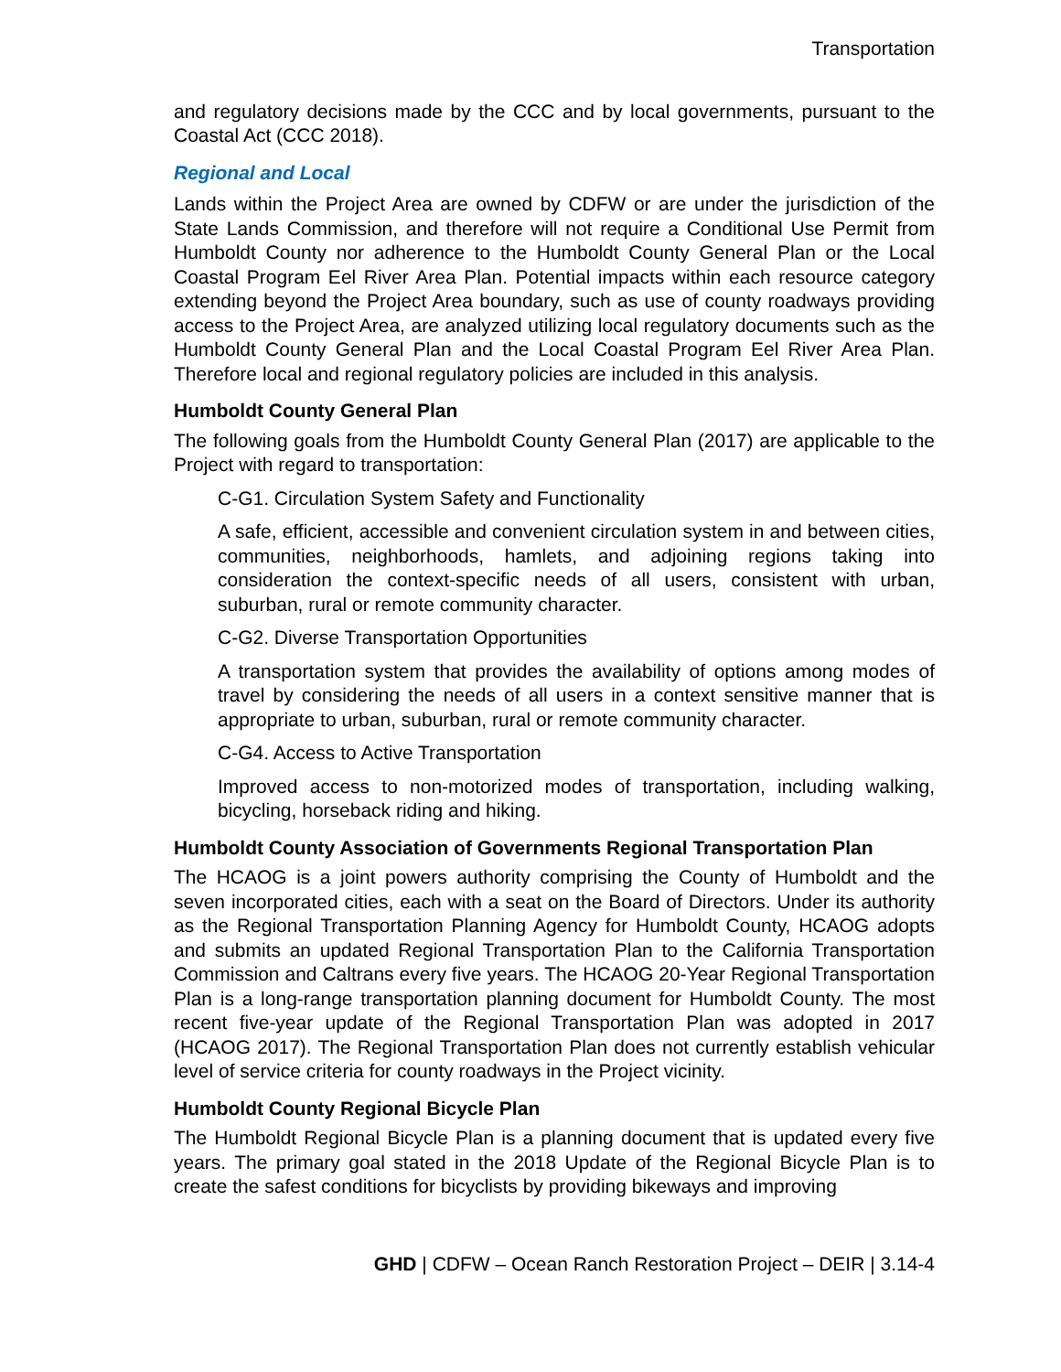Transportation
and regulatory decisions made by the CCC and by local governments, pursuant to the Coastal Act (CCC 2018).
Regional and Local
Lands within the Project Area are owned by CDFW or are under the jurisdiction of the State Lands Commission, and therefore will not require a Conditional Use Permit from Humboldt County nor adherence to the Humboldt County General Plan or the Local Coastal Program Eel River Area Plan. Potential impacts within each resource category extending beyond the Project Area boundary, such as use of county roadways providing access to the Project Area, are analyzed utilizing local regulatory documents such as the Humboldt County General Plan and the Local Coastal Program Eel River Area Plan. Therefore local and regional regulatory policies are included in this analysis.
Humboldt County General Plan
The following goals from the Humboldt County General Plan (2017) are applicable to the Project with regard to transportation:
C-G1. Circulation System Safety and Functionality
A safe, efficient, accessible and convenient circulation system in and between cities, communities, neighborhoods, hamlets, and adjoining regions taking into consideration the context-specific needs of all users, consistent with urban, suburban, rural or remote community character.
C-G2. Diverse Transportation Opportunities
A transportation system that provides the availability of options among modes of travel by considering the needs of all users in a context sensitive manner that is appropriate to urban, suburban, rural or remote community character.
C-G4. Access to Active Transportation
Improved access to non-motorized modes of transportation, including walking, bicycling, horseback riding and hiking.
Humboldt County Association of Governments Regional Transportation Plan
The HCAOG is a joint powers authority comprising the County of Humboldt and the seven incorporated cities, each with a seat on the Board of Directors. Under its authority as the Regional Transportation Planning Agency for Humboldt County, HCAOG adopts and submits an updated Regional Transportation Plan to the California Transportation Commission and Caltrans every five years. The HCAOG 20-Year Regional Transportation Plan is a long-range transportation planning document for Humboldt County. The most recent five-year update of the Regional Transportation Plan was adopted in 2017 (HCAOG 2017). The Regional Transportation Plan does not currently establish vehicular level of service criteria for county roadways in the Project vicinity.
Humboldt County Regional Bicycle Plan
The Humboldt Regional Bicycle Plan is a planning document that is updated every five years. The primary goal stated in the 2018 Update of the Regional Bicycle Plan is to create the safest conditions for bicyclists by providing bikeways and improving
GHD | CDFW – Ocean Ranch Restoration Project – DEIR | 3.14-4